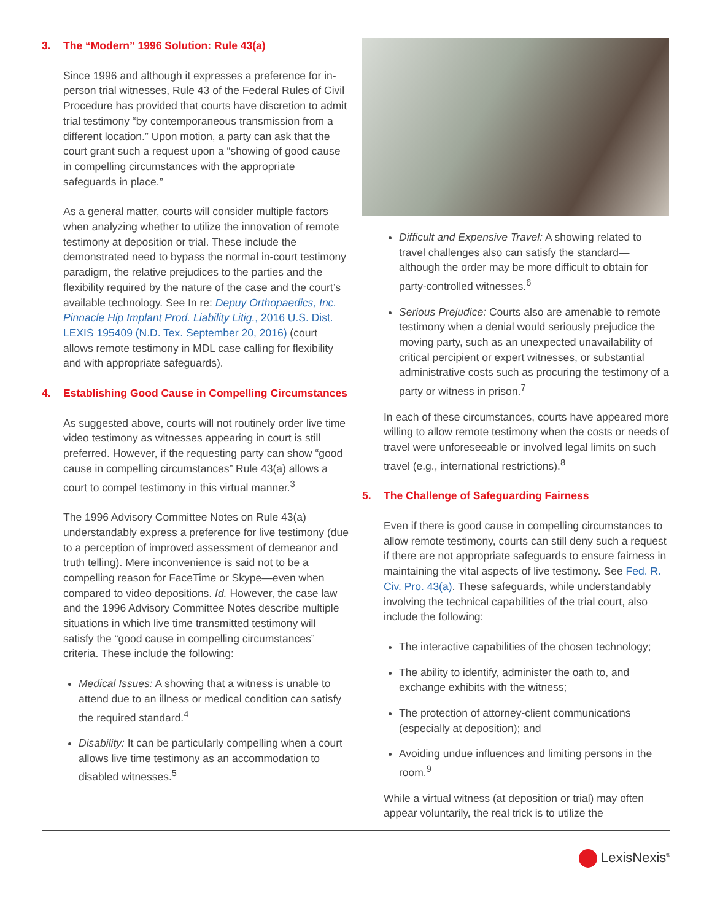3. The “Modern” 1996 Solution: Rule 43(a)
Since 1996 and although it expresses a preference for in-person trial witnesses, Rule 43 of the Federal Rules of Civil Procedure has provided that courts have discretion to admit trial testimony “by contemporaneous transmission from a different location.” Upon motion, a party can ask that the court grant such a request upon a “showing of good cause in compelling circumstances with the appropriate safeguards in place.”
As a general matter, courts will consider multiple factors when analyzing whether to utilize the innovation of remote testimony at deposition or trial. These include the demonstrated need to bypass the normal in-court testimony paradigm, the relative prejudices to the parties and the flexibility required by the nature of the case and the court’s available technology. See In re: Depuy Orthopaedics, Inc. Pinnacle Hip Implant Prod. Liability Litig., 2016 U.S. Dist. LEXIS 195409 (N.D. Tex. September 20, 2016) (court allows remote testimony in MDL case calling for flexibility and with appropriate safeguards).
4. Establishing Good Cause in Compelling Circumstances
As suggested above, courts will not routinely order live time video testimony as witnesses appearing in court is still preferred. However, if the requesting party can show “good cause in compelling circumstances” Rule 43(a) allows a court to compel testimony in this virtual manner.<sup>3</sup>
The 1996 Advisory Committee Notes on Rule 43(a) understandably express a preference for live testimony (due to a perception of improved assessment of demeanor and truth telling). Mere inconvenience is said not to be a compelling reason for FaceTime or Skype—even when compared to video depositions. Id. However, the case law and the 1996 Advisory Committee Notes describe multiple situations in which live time transmitted testimony will satisfy the “good cause in compelling circumstances” criteria. These include the following:
Medical Issues: A showing that a witness is unable to attend due to an illness or medical condition can satisfy the required standard.<sup>4</sup>
Disability: It can be particularly compelling when a court allows live time testimony as an accommodation to disabled witnesses.<sup>5</sup>
Difficult and Expensive Travel: A showing related to travel challenges also can satisfy the standard—although the order may be more difficult to obtain for party-controlled witnesses.<sup>6</sup>
Serious Prejudice: Courts also are amenable to remote testimony when a denial would seriously prejudice the moving party, such as an unexpected unavailability of critical percipient or expert witnesses, or substantial administrative costs such as procuring the testimony of a party or witness in prison.<sup>7</sup>
In each of these circumstances, courts have appeared more willing to allow remote testimony when the costs or needs of travel were unforeseeable or involved legal limits on such travel (e.g., international restrictions).<sup>8</sup>
5. The Challenge of Safeguarding Fairness
Even if there is good cause in compelling circumstances to allow remote testimony, courts can still deny such a request if there are not appropriate safeguards to ensure fairness in maintaining the vital aspects of live testimony. See Fed. R. Civ. Pro. 43(a). These safeguards, while understandably involving the technical capabilities of the trial court, also include the following:
The interactive capabilities of the chosen technology;
The ability to identify, administer the oath to, and exchange exhibits with the witness;
The protection of attorney-client communications (especially at deposition); and
Avoiding undue influences and limiting persons in the room.<sup>9</sup>
While a virtual witness (at deposition or trial) may often appear voluntarily, the real trick is to utilize the
LexisNexis<sup>®</sup>